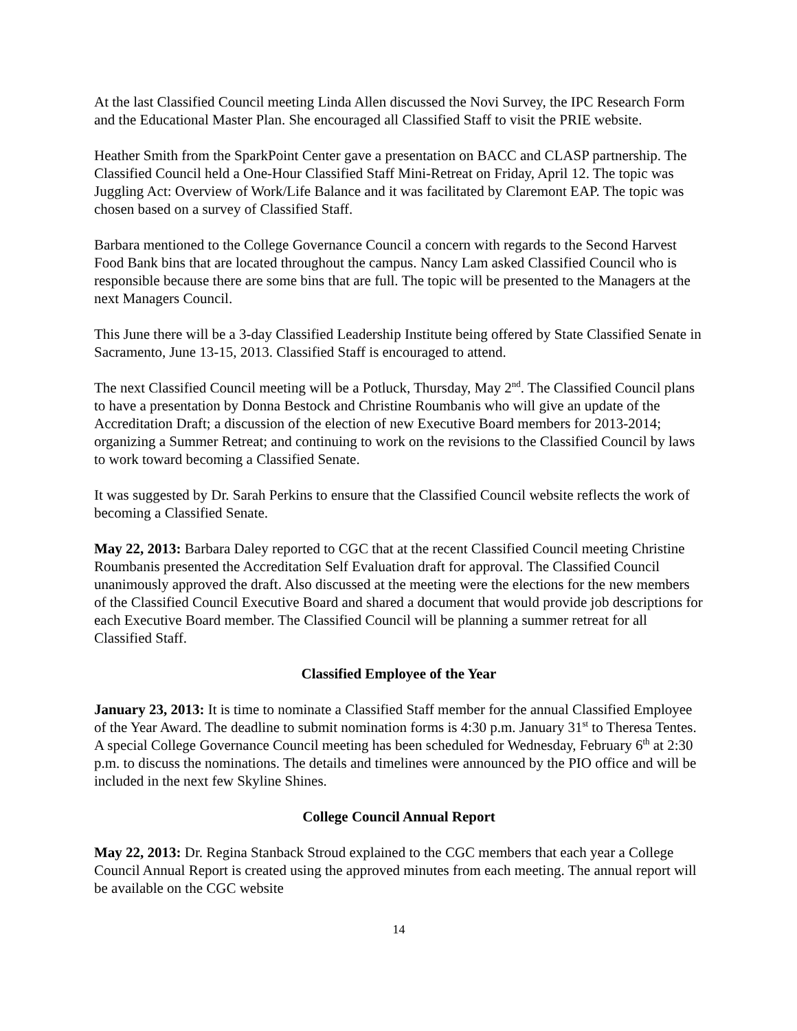At the last Classified Council meeting Linda Allen discussed the Novi Survey, the IPC Research Form and the Educational Master Plan. She encouraged all Classified Staff to visit the PRIE website.
Heather Smith from the SparkPoint Center gave a presentation on BACC and CLASP partnership. The Classified Council held a One-Hour Classified Staff Mini-Retreat on Friday, April 12. The topic was Juggling Act: Overview of Work/Life Balance and it was facilitated by Claremont EAP. The topic was chosen based on a survey of Classified Staff.
Barbara mentioned to the College Governance Council a concern with regards to the Second Harvest Food Bank bins that are located throughout the campus. Nancy Lam asked Classified Council who is responsible because there are some bins that are full. The topic will be presented to the Managers at the next Managers Council.
This June there will be a 3-day Classified Leadership Institute being offered by State Classified Senate in Sacramento, June 13-15, 2013. Classified Staff is encouraged to attend.
The next Classified Council meeting will be a Potluck, Thursday, May 2<sup>nd</sup>. The Classified Council plans to have a presentation by Donna Bestock and Christine Roumbanis who will give an update of the Accreditation Draft; a discussion of the election of new Executive Board members for 2013-2014; organizing a Summer Retreat; and continuing to work on the revisions to the Classified Council by laws to work toward becoming a Classified Senate.
It was suggested by Dr. Sarah Perkins to ensure that the Classified Council website reflects the work of becoming a Classified Senate.
May 22, 2013: Barbara Daley reported to CGC that at the recent Classified Council meeting Christine Roumbanis presented the Accreditation Self Evaluation draft for approval. The Classified Council unanimously approved the draft. Also discussed at the meeting were the elections for the new members of the Classified Council Executive Board and shared a document that would provide job descriptions for each Executive Board member. The Classified Council will be planning a summer retreat for all Classified Staff.
Classified Employee of the Year
January 23, 2013: It is time to nominate a Classified Staff member for the annual Classified Employee of the Year Award. The deadline to submit nomination forms is 4:30 p.m. January 31<sup>st</sup> to Theresa Tentes. A special College Governance Council meeting has been scheduled for Wednesday, February 6<sup>th</sup> at 2:30 p.m. to discuss the nominations. The details and timelines were announced by the PIO office and will be included in the next few Skyline Shines.
College Council Annual Report
May 22, 2013: Dr. Regina Stanback Stroud explained to the CGC members that each year a College Council Annual Report is created using the approved minutes from each meeting. The annual report will be available on the CGC website
14